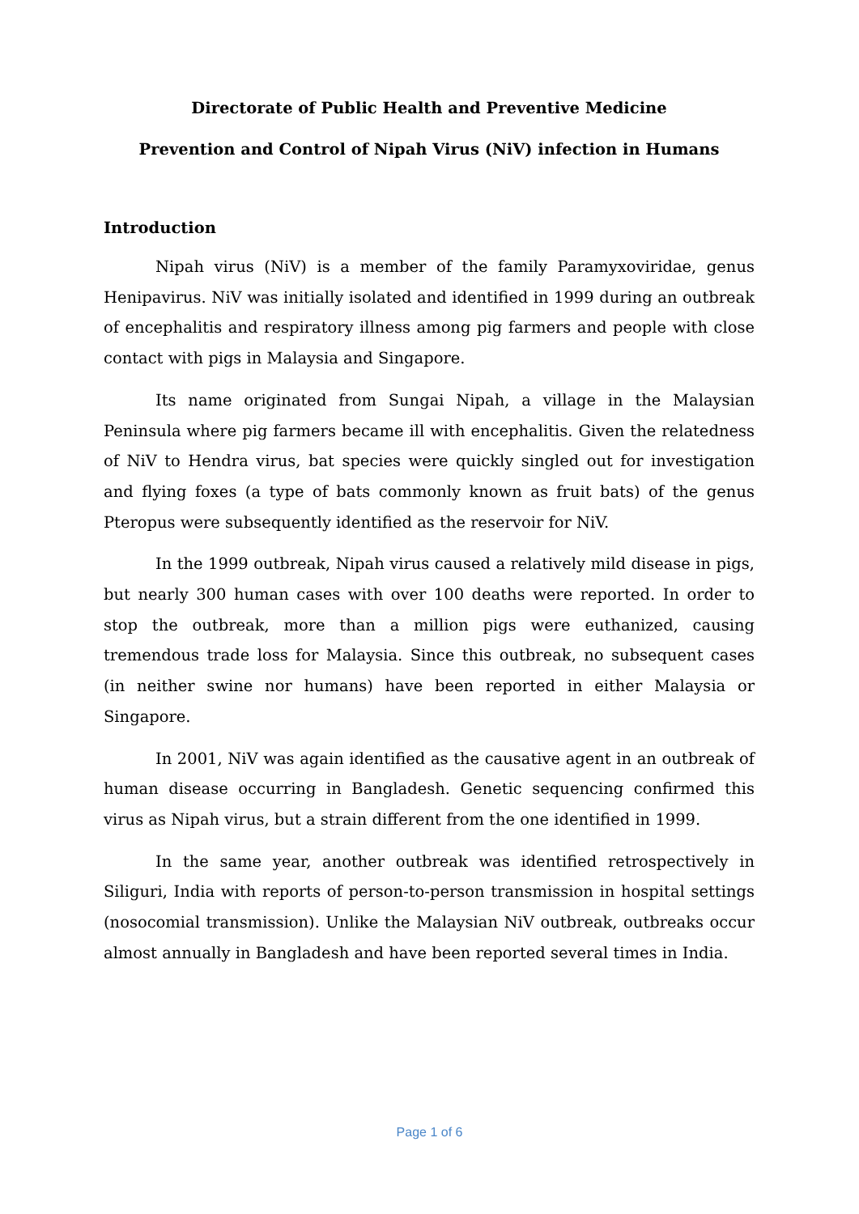Directorate of Public Health and Preventive Medicine
Prevention and Control of Nipah Virus (NiV) infection in Humans
Introduction
Nipah virus (NiV) is a member of the family Paramyxoviridae, genus Henipavirus. NiV was initially isolated and identified in 1999 during an outbreak of encephalitis and respiratory illness among pig farmers and people with close contact with pigs in Malaysia and Singapore.
Its name originated from Sungai Nipah, a village in the Malaysian Peninsula where pig farmers became ill with encephalitis. Given the relatedness of NiV to Hendra virus, bat species were quickly singled out for investigation and flying foxes (a type of bats commonly known as fruit bats) of the genus Pteropus were subsequently identified as the reservoir for NiV.
In the 1999 outbreak, Nipah virus caused a relatively mild disease in pigs, but nearly 300 human cases with over 100 deaths were reported. In order to stop the outbreak, more than a million pigs were euthanized, causing tremendous trade loss for Malaysia. Since this outbreak, no subsequent cases (in neither swine nor humans) have been reported in either Malaysia or Singapore.
In 2001, NiV was again identified as the causative agent in an outbreak of human disease occurring in Bangladesh. Genetic sequencing confirmed this virus as Nipah virus, but a strain different from the one identified in 1999.
In the same year, another outbreak was identified retrospectively in Siliguri, India with reports of person-to-person transmission in hospital settings (nosocomial transmission). Unlike the Malaysian NiV outbreak, outbreaks occur almost annually in Bangladesh and have been reported several times in India.
Page 1 of 6